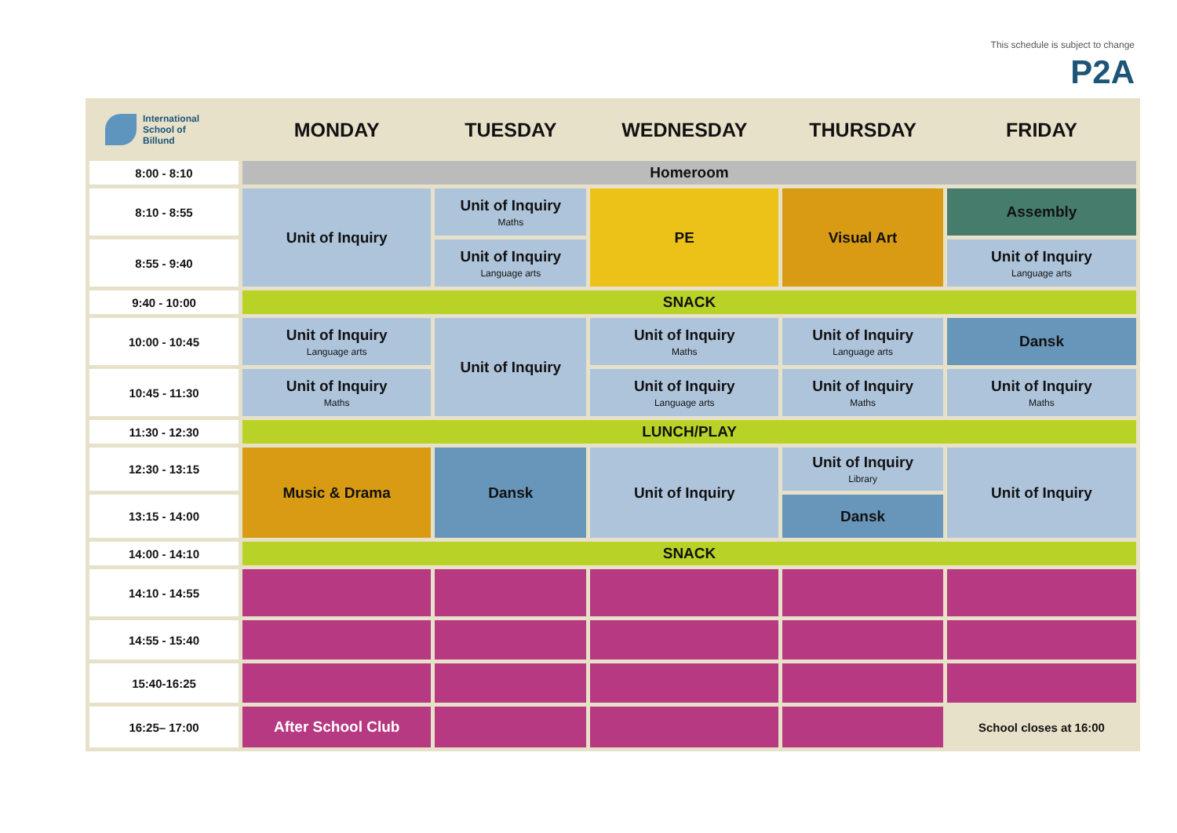This schedule is subject to change
P2A
| International School of Billund | MONDAY | TUESDAY | WEDNESDAY | THURSDAY | FRIDAY |
| --- | --- | --- | --- | --- | --- |
| 8:00 - 8:10 | Homeroom | | | | |
| 8:10 - 8:55 | Unit of Inquiry | Unit of Inquiry Maths | PE | Visual Art | Assembly |
| 8:55 - 9:40 | | Unit of Inquiry Language arts | | | Unit of Inquiry Language arts |
| 9:40 - 10:00 | SNACK | | | | |
| 10:00 - 10:45 | Unit of Inquiry Language arts | Unit of Inquiry | Unit of Inquiry Maths | Unit of Inquiry Language arts | Dansk |
| 10:45 - 11:30 | Unit of Inquiry Maths | | Unit of Inquiry Language arts | Unit of Inquiry Maths | Unit of Inquiry Maths |
| 11:30 - 12:30 | LUNCH/PLAY | | | | |
| 12:30 - 13:15 | Music & Drama | Dansk | Unit of Inquiry | Unit of Inquiry Library | Unit of Inquiry |
| 13:15 - 14:00 | | | | Dansk | |
| 14:00 - 14:10 | SNACK | | | | |
| 14:10 - 14:55 | | | | | |
| 14:55 - 15:40 | | | | | |
| 15:40-16:25 | | | | | |
| 16:25– 17:00 | After School Club | | | | School closes at 16:00 |